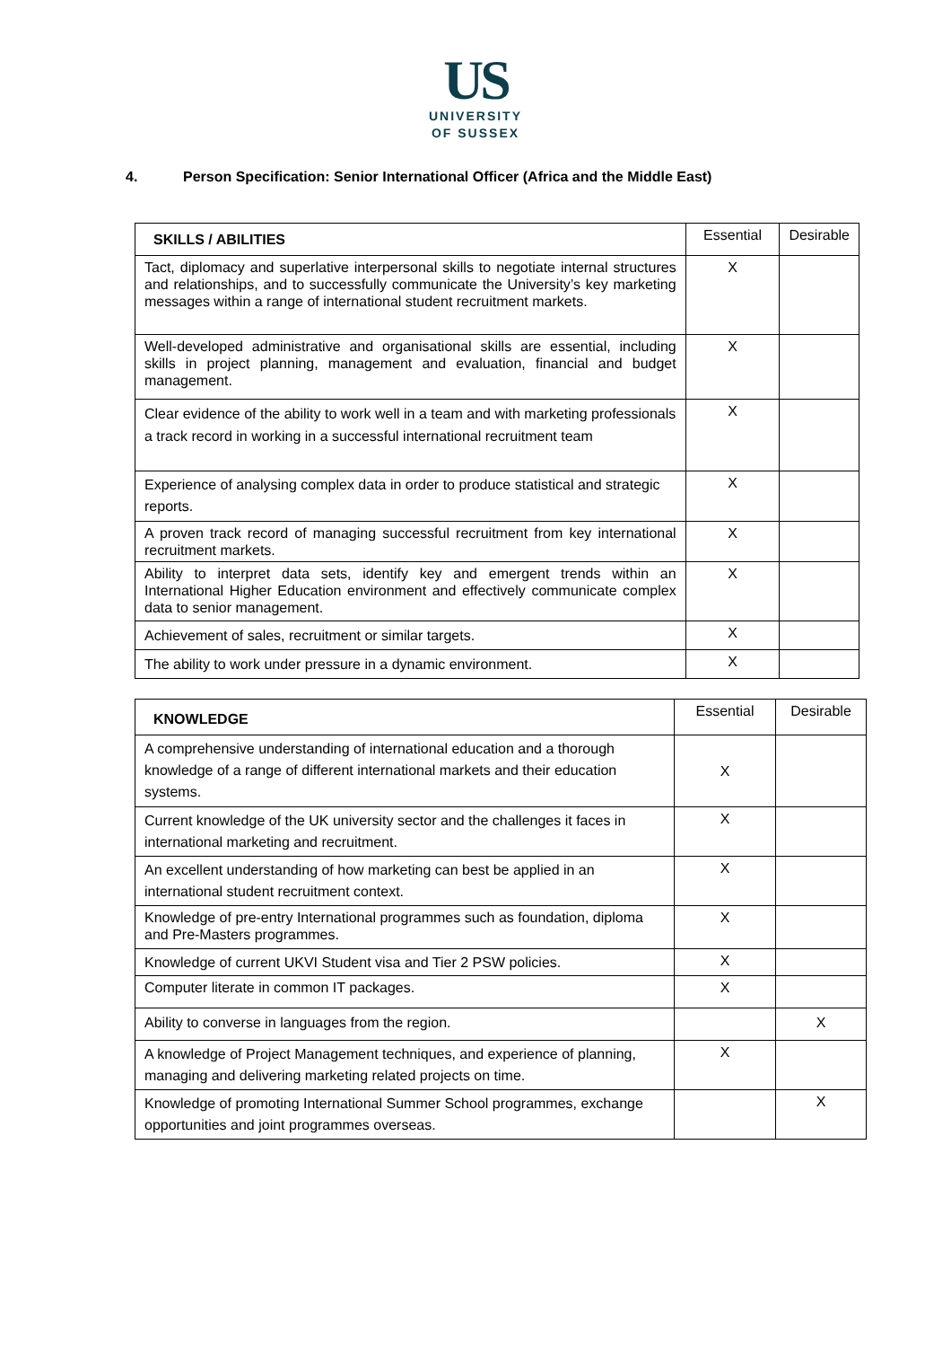US
UNIVERSITY
OF SUSSEX
4. Person Specification: Senior International Officer (Africa and the Middle East)
| SKILLS / ABILITIES | Essential | Desirable |
| --- | --- | --- |
| Tact, diplomacy and superlative interpersonal skills to negotiate internal structures and relationships, and to successfully communicate the University’s key marketing messages within a range of international student recruitment markets. | X | |
| Well-developed administrative and organisational skills are essential, including skills in project planning, management and evaluation, financial and budget management. | X | |
| Clear evidence of the ability to work well in a team and with marketing professionals a track record in working in a successful international recruitment team | X | |
| Experience of analysing complex data in order to produce statistical and strategic reports. | X | |
| A proven track record of managing successful recruitment from key international recruitment markets. | X | |
| Ability to interpret data sets, identify key and emergent trends within an International Higher Education environment and effectively communicate complex data to senior management. | X | |
| Achievement of sales, recruitment or similar targets. | X | |
| The ability to work under pressure in a dynamic environment. | X | |
| KNOWLEDGE | Essential | Desirable |
| --- | --- | --- |
| A comprehensive understanding of international education and a thorough knowledge of a range of different international markets and their education systems. | X | |
| Current knowledge of the UK university sector and the challenges it faces in international marketing and recruitment. | X | |
| An excellent understanding of how marketing can best be applied in an international student recruitment context. | X | |
| Knowledge of pre-entry International programmes such as foundation, diploma and Pre-Masters programmes. | X | |
| Knowledge of current UKVI Student visa and Tier 2 PSW policies. | X | |
| Computer literate in common IT packages. | X | |
| Ability to converse in languages from the region. | | X |
| A knowledge of Project Management techniques, and experience of planning, managing and delivering marketing related projects on time. | X | |
| Knowledge of promoting International Summer School programmes, exchange opportunities and joint programmes overseas. | | X |